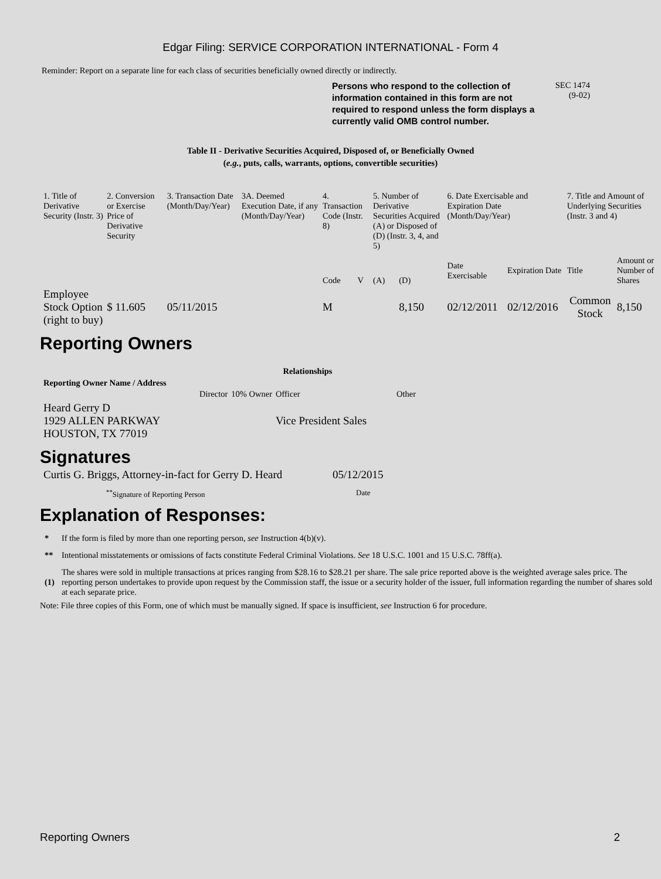Edgar Filing: SERVICE CORPORATION INTERNATIONAL - Form 4
Reminder: Report on a separate line for each class of securities beneficially owned directly or indirectly.
Persons who respond to the collection of information contained in this form are not required to respond unless the form displays a currently valid OMB control number.
SEC 1474
(9-02)
Table II - Derivative Securities Acquired, Disposed of, or Beneficially Owned
(e.g., puts, calls, warrants, options, convertible securities)
| 1. Title of Derivative Security (Instr. 3) | 2. Conversion or Exercise Price of Derivative Security | 3. Transaction Date (Month/Day/Year) | 3A. Deemed Execution Date, if any (Month/Day/Year) | 4. Transaction Code (Instr. 8) | | 5. Number of Derivative Securities Acquired (A) or Disposed of (D) (Instr. 3, 4, and 5) | | 6. Date Exercisable and Expiration Date (Month/Day/Year) | | 7. Title and Amount of Underlying Securities (Instr. 3 and 4) | |
| --- | --- | --- | --- | --- | --- | --- | --- | --- | --- | --- | --- |
| | | | | Code | V | (A) | (D) | Date Exercisable | Expiration Date | Title | Amount or Number of Shares |
| Employee Stock Option (right to buy) | $ 11.605 | 05/11/2015 | | M | | | 8,150 | 02/12/2011 | 02/12/2016 | Common Stock | 8,150 |
Reporting Owners
| Reporting Owner Name / Address | Relationships | | | |
| --- | --- | --- | --- | --- |
| | Director | 10% Owner | Officer | Other |
| Heard Gerry D 1929 ALLEN PARKWAY HOUSTON, TX 77019 | | | Vice President Sales | |
Signatures
| Curtis G. Briggs, Attorney-in-fact for Gerry D. Heard | 05/12/2015 |
| <sup>**</sup> Signature of Reporting Person | Date |
Explanation of Responses:
| * | If the form is filed by more than one reporting person, see Instruction 4(b)(v). |
| ** | Intentional misstatements or omissions of facts constitute Federal Criminal Violations. See 18 U.S.C. 1001 and 15 U.S.C. 78ff(a). |
| (1) | The shares were sold in multiple transactions at prices ranging from $28.16 to $28.21 per share. The sale price reported above is the weighted average sales price. The reporting person undertakes to provide upon request by the Commission staff, the issue or a security holder of the issuer, full information regarding the number of shares sold at each separate price. |
Note: File three copies of this Form, one of which must be manually signed. If space is insufficient, see Instruction 6 for procedure.
Reporting Owners 2